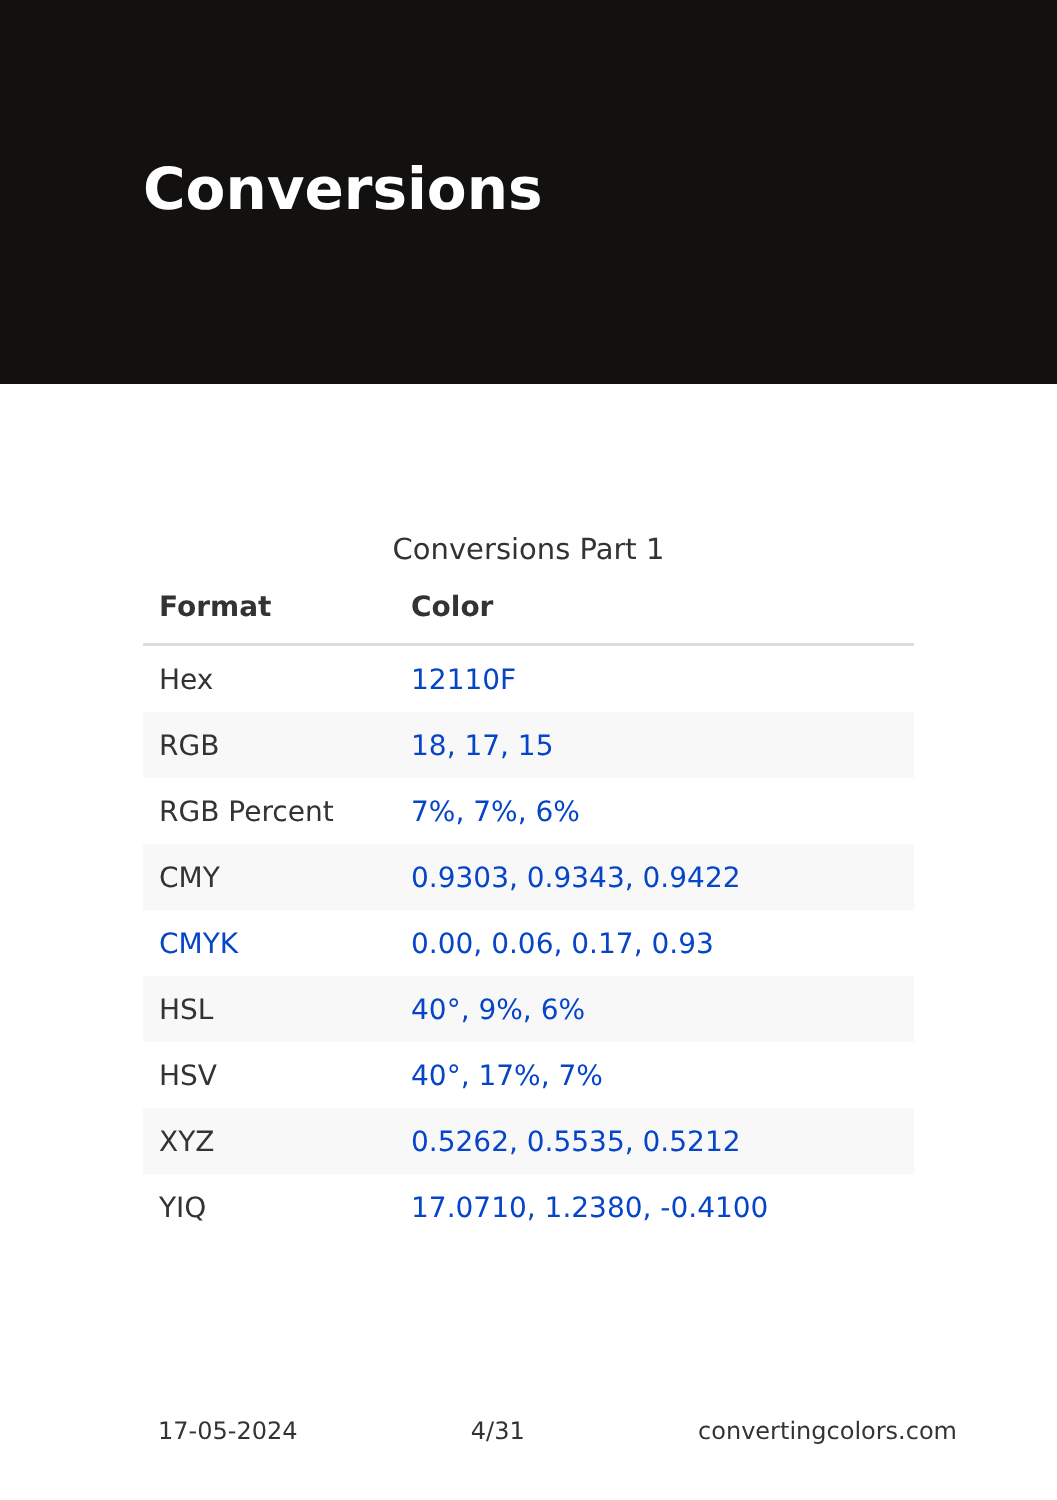Conversions
Conversions Part 1
| Format | Color |
| --- | --- |
| Hex | 12110F |
| RGB | 18, 17, 15 |
| RGB Percent | 7%, 7%, 6% |
| CMY | 0.9303, 0.9343, 0.9422 |
| CMYK | 0.00, 0.06, 0.17, 0.93 |
| HSL | 40°, 9%, 6% |
| HSV | 40°, 17%, 7% |
| XYZ | 0.5262, 0.5535, 0.5212 |
| YIQ | 17.0710, 1.2380, -0.4100 |
17-05-2024 4/31 convertingcolors.com